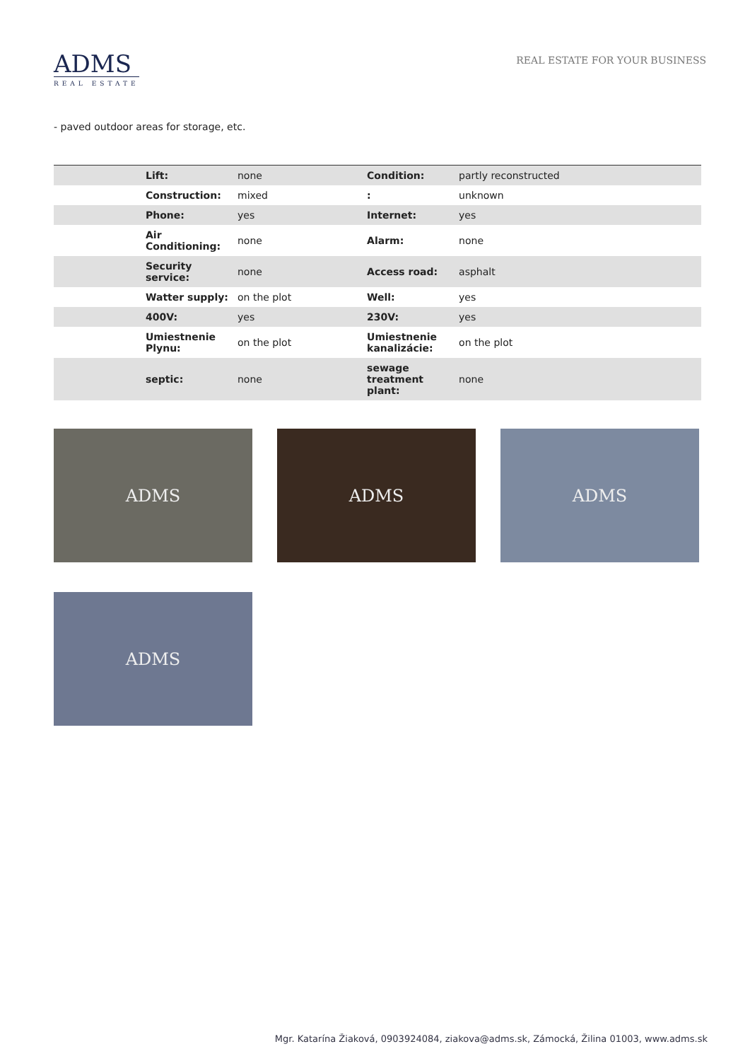ADMS
REAL ESTATE
REAL ESTATE FOR YOUR BUSINESS
- paved outdoor areas for storage, etc.
| | Lift: | none | Condition: | partly reconstructed |
| | Construction: | mixed | : | unknown |
| | Phone: | yes | Internet: | yes |
| | Air Conditioning: | none | Alarm: | none |
| | Security service: | none | Access road: | asphalt |
| | Watter supply: | on the plot | Well: | yes |
| | 400V: | yes | 230V: | yes |
| | Umiestnenie Plynu: | on the plot | Umiestnenie kanalizácie: | on the plot |
| | septic: | none | sewage treatment plant: | none |
ADMS
ADMS
ADMS
ADMS
Mgr. Katarína Žiaková, 0903924084, ziakova@adms.sk, Zámocká, Žilina 01003, www.adms.sk